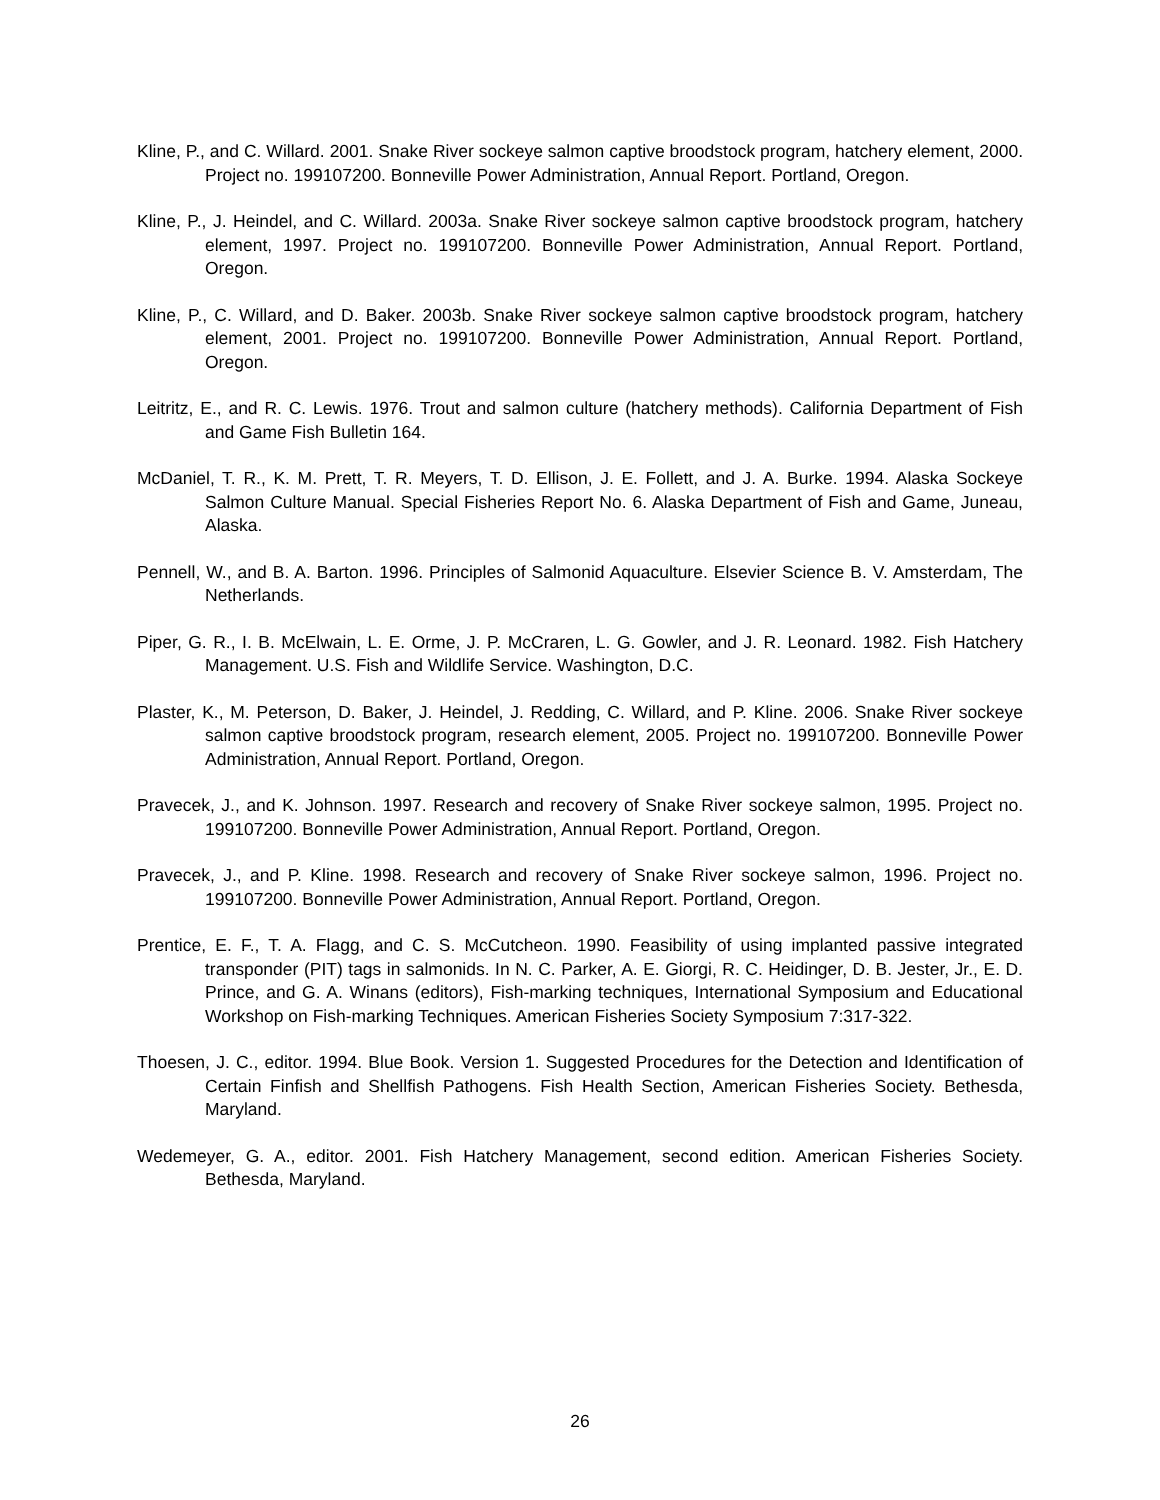Kline, P., and C. Willard. 2001. Snake River sockeye salmon captive broodstock program, hatchery element, 2000. Project no. 199107200. Bonneville Power Administration, Annual Report. Portland, Oregon.
Kline, P., J. Heindel, and C. Willard. 2003a. Snake River sockeye salmon captive broodstock program, hatchery element, 1997. Project no. 199107200. Bonneville Power Administration, Annual Report. Portland, Oregon.
Kline, P., C. Willard, and D. Baker. 2003b. Snake River sockeye salmon captive broodstock program, hatchery element, 2001. Project no. 199107200. Bonneville Power Administration, Annual Report. Portland, Oregon.
Leitritz, E., and R. C. Lewis. 1976. Trout and salmon culture (hatchery methods). California Department of Fish and Game Fish Bulletin 164.
McDaniel, T. R., K. M. Prett, T. R. Meyers, T. D. Ellison, J. E. Follett, and J. A. Burke. 1994. Alaska Sockeye Salmon Culture Manual. Special Fisheries Report No. 6. Alaska Department of Fish and Game, Juneau, Alaska.
Pennell, W., and B. A. Barton. 1996. Principles of Salmonid Aquaculture. Elsevier Science B. V. Amsterdam, The Netherlands.
Piper, G. R., I. B. McElwain, L. E. Orme, J. P. McCraren, L. G. Gowler, and J. R. Leonard. 1982. Fish Hatchery Management. U.S. Fish and Wildlife Service. Washington, D.C.
Plaster, K., M. Peterson, D. Baker, J. Heindel, J. Redding, C. Willard, and P. Kline. 2006. Snake River sockeye salmon captive broodstock program, research element, 2005. Project no. 199107200. Bonneville Power Administration, Annual Report. Portland, Oregon.
Pravecek, J., and K. Johnson. 1997. Research and recovery of Snake River sockeye salmon, 1995. Project no. 199107200. Bonneville Power Administration, Annual Report. Portland, Oregon.
Pravecek, J., and P. Kline. 1998. Research and recovery of Snake River sockeye salmon, 1996. Project no. 199107200. Bonneville Power Administration, Annual Report. Portland, Oregon.
Prentice, E. F., T. A. Flagg, and C. S. McCutcheon. 1990. Feasibility of using implanted passive integrated transponder (PIT) tags in salmonids. In N. C. Parker, A. E. Giorgi, R. C. Heidinger, D. B. Jester, Jr., E. D. Prince, and G. A. Winans (editors), Fish-marking techniques, International Symposium and Educational Workshop on Fish-marking Techniques. American Fisheries Society Symposium 7:317-322.
Thoesen, J. C., editor. 1994. Blue Book. Version 1. Suggested Procedures for the Detection and Identification of Certain Finfish and Shellfish Pathogens. Fish Health Section, American Fisheries Society. Bethesda, Maryland.
Wedemeyer, G. A., editor. 2001. Fish Hatchery Management, second edition. American Fisheries Society. Bethesda, Maryland.
26